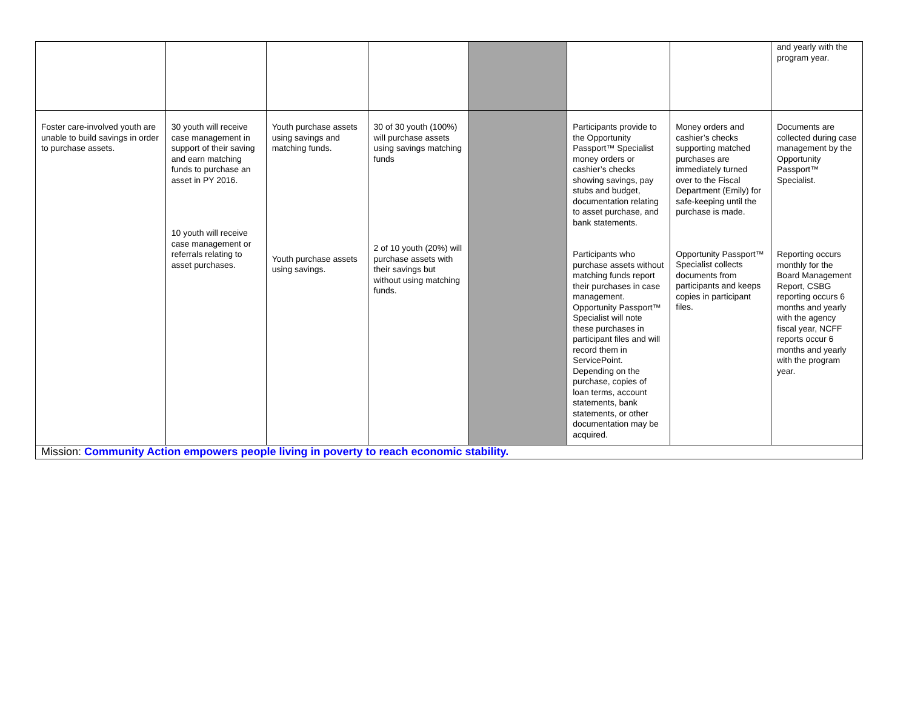| | | | | | | | and yearly with the program year. |
| Foster care-involved youth are unable to build savings in order to purchase assets. | 30 youth will receive case management in support of their saving and earn matching funds to purchase an asset in PY 2016. 10 youth will receive case management or referrals relating to asset purchases. | Youth purchase assets using savings and matching funds. Youth purchase assets using savings. | 30 of 30 youth (100%) will purchase assets using savings matching funds 2 of 10 youth (20%) will purchase assets with their savings but without using matching funds. | | Participants provide to the Opportunity Passport™ Specialist money orders or cashier’s checks showing savings, pay stubs and budget, documentation relating to asset purchase, and bank statements. Participants who purchase assets without matching funds report their purchases in case management. Opportunity Passport™ Specialist will note these purchases in participant files and will record them in ServicePoint. Depending on the purchase, copies of loan terms, account statements, bank statements, or other documentation may be acquired. | Money orders and cashier’s checks supporting matched purchases are immediately turned over to the Fiscal Department (Emily) for safe-keeping until the purchase is made. Opportunity Passport™ Specialist collects documents from participants and keeps copies in participant files. | Documents are collected during case management by the Opportunity Passport™ Specialist. Reporting occurs monthly for the Board Management Report, CSBG reporting occurs 6 months and yearly with the agency fiscal year, NCFF reports occur 6 months and yearly with the program year. |
| Mission: Community Action empowers people living in poverty to reach economic stability. | | | | | | | |